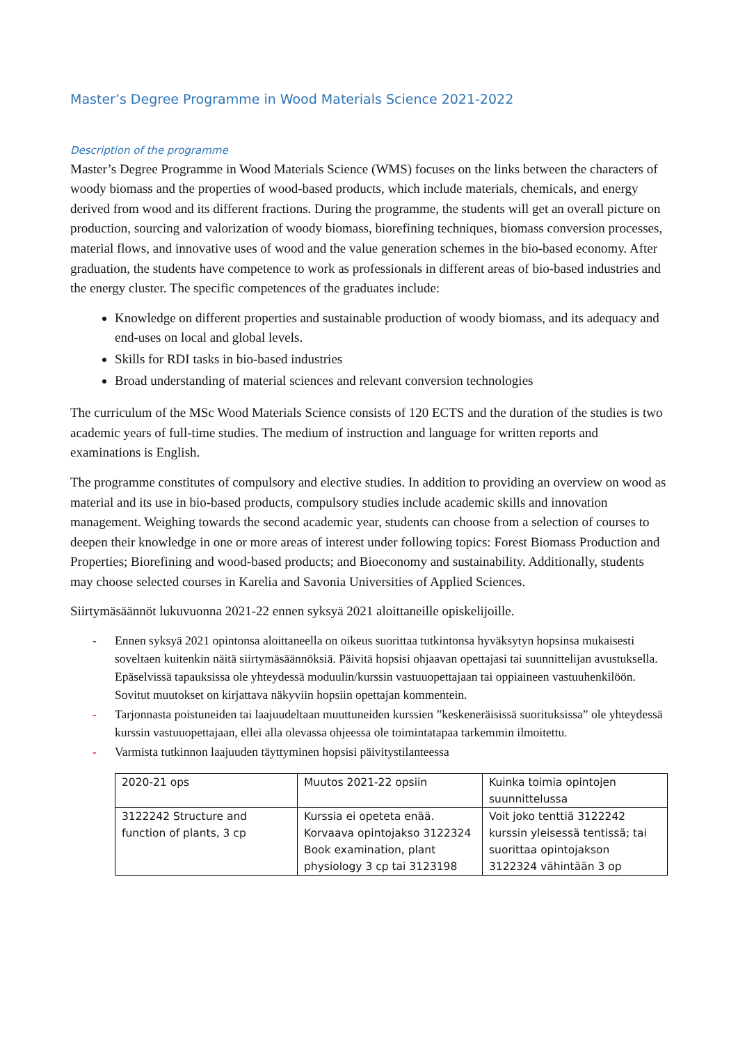Master’s Degree Programme in Wood Materials Science 2021-2022
Description of the programme
Master’s Degree Programme in Wood Materials Science (WMS) focuses on the links between the characters of woody biomass and the properties of wood-based products, which include materials, chemicals, and energy derived from wood and its different fractions. During the programme, the students will get an overall picture on production, sourcing and valorization of woody biomass, biorefining techniques, biomass conversion processes, material flows, and innovative uses of wood and the value generation schemes in the bio-based economy. After graduation, the students have competence to work as professionals in different areas of bio-based industries and the energy cluster. The specific competences of the graduates include:
Knowledge on different properties and sustainable production of woody biomass, and its adequacy and end-uses on local and global levels.
Skills for RDI tasks in bio-based industries
Broad understanding of material sciences and relevant conversion technologies
The curriculum of the MSc Wood Materials Science consists of 120 ECTS and the duration of the studies is two academic years of full-time studies. The medium of instruction and language for written reports and examinations is English.
The programme constitutes of compulsory and elective studies. In addition to providing an overview on wood as material and its use in bio-based products, compulsory studies include academic skills and innovation management. Weighing towards the second academic year, students can choose from a selection of courses to deepen their knowledge in one or more areas of interest under following topics: Forest Biomass Production and Properties; Biorefining and wood-based products; and Bioeconomy and sustainability. Additionally, students may choose selected courses in Karelia and Savonia Universities of Applied Sciences.
Siirtymäsäännöt lukuvuonna 2021-22 ennen syksyä 2021 aloittaneille opiskelijoille.
- Ennen syksyä 2021 opintonsa aloittaneella on oikeus suorittaa tutkintonsa hyväksytyn hopsinsa mukaisesti soveltaen kuitenkin näitä siirtymäsäännöksiä. Päivitä hopsisi ohjaavan opettajasi tai suunnittelijan avustuksella. Epäselvissä tapauksissa ole yhteydessä moduulin/kurssin vastuuopettajaan tai oppiaineen vastuuhenkilöön. Sovitut muutokset on kirjattava näkyviin hopsiin opettajan kommentein.
- Tarjonnasta poistuneiden tai laajuudeltaan muuttuneiden kurssien ”keskeneräisissä suorituksissa” ole yhteydessä kurssin vastuuopettajaan, ellei alla olevassa ohjeessa ole toimintatapaa tarkemmin ilmoitettu.
- Varmista tutkinnon laajuuden täyttyminen hopsisi päivitystilanteessa
| 2020-21 ops | Muutos 2021-22 opsiin | Kuinka toimia opintojen suunnittelussa |
| 3122242 Structure and function of plants, 3 cp | Kurssia ei opeteta enää. Korvaava opintojakso 3122324 Book examination, plant physiology 3 cp tai 3123198 | Voit joko tenttiä 3122242 kurssin yleisessä tentissä; tai suorittaa opintojakson 3122324 vähintään 3 op |